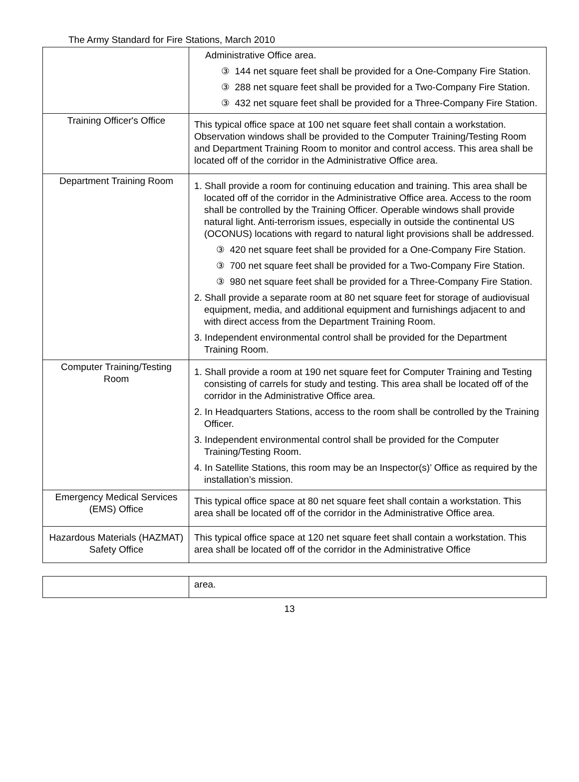The Army Standard for Fire Stations, March 2010
| | Administrative Office area. ③ 144 net square feet shall be provided for a One-Company Fire Station. ③ 288 net square feet shall be provided for a Two-Company Fire Station. ③ 432 net square feet shall be provided for a Three-Company Fire Station. |
| Training Officer's Office | This typical office space at 100 net square feet shall contain a workstation. Observation windows shall be provided to the Computer Training/Testing Room and Department Training Room to monitor and control access. This area shall be located off of the corridor in the Administrative Office area. |
| Department Training Room | 1. Shall provide a room for continuing education and training. This area shall be located off of the corridor in the Administrative Office area. Access to the room shall be controlled by the Training Officer. Operable windows shall provide natural light. Anti-terrorism issues, especially in outside the continental US (OCONUS) locations with regard to natural light provisions shall be addressed. ③ 420 net square feet shall be provided for a One-Company Fire Station. ③ 700 net square feet shall be provided for a Two-Company Fire Station. ③ 980 net square feet shall be provided for a Three-Company Fire Station. 2. Shall provide a separate room at 80 net square feet for storage of audiovisual equipment, media, and additional equipment and furnishings adjacent to and with direct access from the Department Training Room. 3. Independent environmental control shall be provided for the Department Training Room. |
| Computer Training/Testing Room | 1. Shall provide a room at 190 net square feet for Computer Training and Testing consisting of carrels for study and testing. This area shall be located off of the corridor in the Administrative Office area. 2. In Headquarters Stations, access to the room shall be controlled by the Training Officer. 3. Independent environmental control shall be provided for the Computer Training/Testing Room. 4. In Satellite Stations, this room may be an Inspector(s)’ Office as required by the installation’s mission. |
| Emergency Medical Services (EMS) Office | This typical office space at 80 net square feet shall contain a workstation. This area shall be located off of the corridor in the Administrative Office area. |
| Hazardous Materials (HAZMAT) Safety Office | This typical office space at 120 net square feet shall contain a workstation. This area shall be located off of the corridor in the Administrative Office |
| | area. |
13